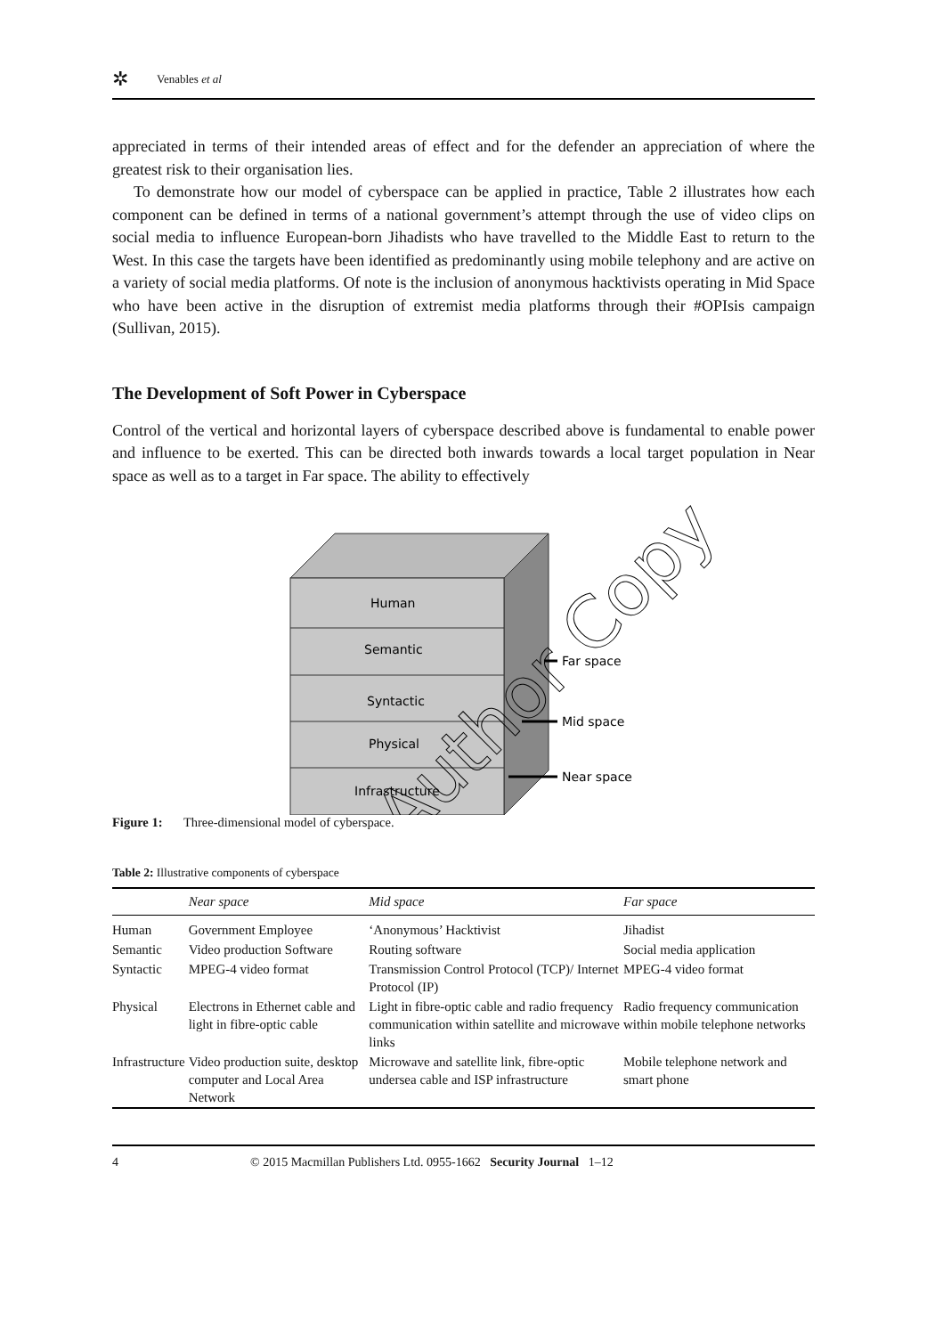✲ Venables et al
appreciated in terms of their intended areas of effect and for the defender an appreciation of where the greatest risk to their organisation lies.
To demonstrate how our model of cyberspace can be applied in practice, Table 2 illustrates how each component can be defined in terms of a national government’s attempt through the use of video clips on social media to influence European-born Jihadists who have travelled to the Middle East to return to the West. In this case the targets have been identified as predominantly using mobile telephony and are active on a variety of social media platforms. Of note is the inclusion of anonymous hacktivists operating in Mid Space who have been active in the disruption of extremist media platforms through their #OPIsis campaign (Sullivan, 2015).
The Development of Soft Power in Cyberspace
Control of the vertical and horizontal layers of cyberspace described above is fundamental to enable power and influence to be exerted. This can be directed both inwards towards a local target population in Near space as well as to a target in Far space. The ability to effectively
Human
Semantic
Syntactic
Physical
Infrastructure
Far space
Mid space
Near space
Author Copy
Figure 1: Three-dimensional model of cyberspace.
Table 2: Illustrative components of cyberspace
| | Near space | Mid space | Far space |
| --- | --- | --- | --- |
| Human | Government Employee | ‘Anonymous’ Hacktivist | Jihadist |
| Semantic | Video production Software | Routing software | Social media application |
| Syntactic | MPEG-4 video format | Transmission Control Protocol (TCP)/ Internet Protocol (IP) | MPEG-4 video format |
| Physical | Electrons in Ethernet cable and light in fibre-optic cable | Light in fibre-optic cable and radio frequency communication within satellite and microwave links | Radio frequency communication within mobile telephone networks |
| Infrastructure | Video production suite, desktop computer and Local Area Network | Microwave and satellite link, fibre-optic undersea cable and ISP infrastructure | Mobile telephone network and smart phone |
4 © 2015 Macmillan Publishers Ltd. 0955-1662 Security Journal 1–12